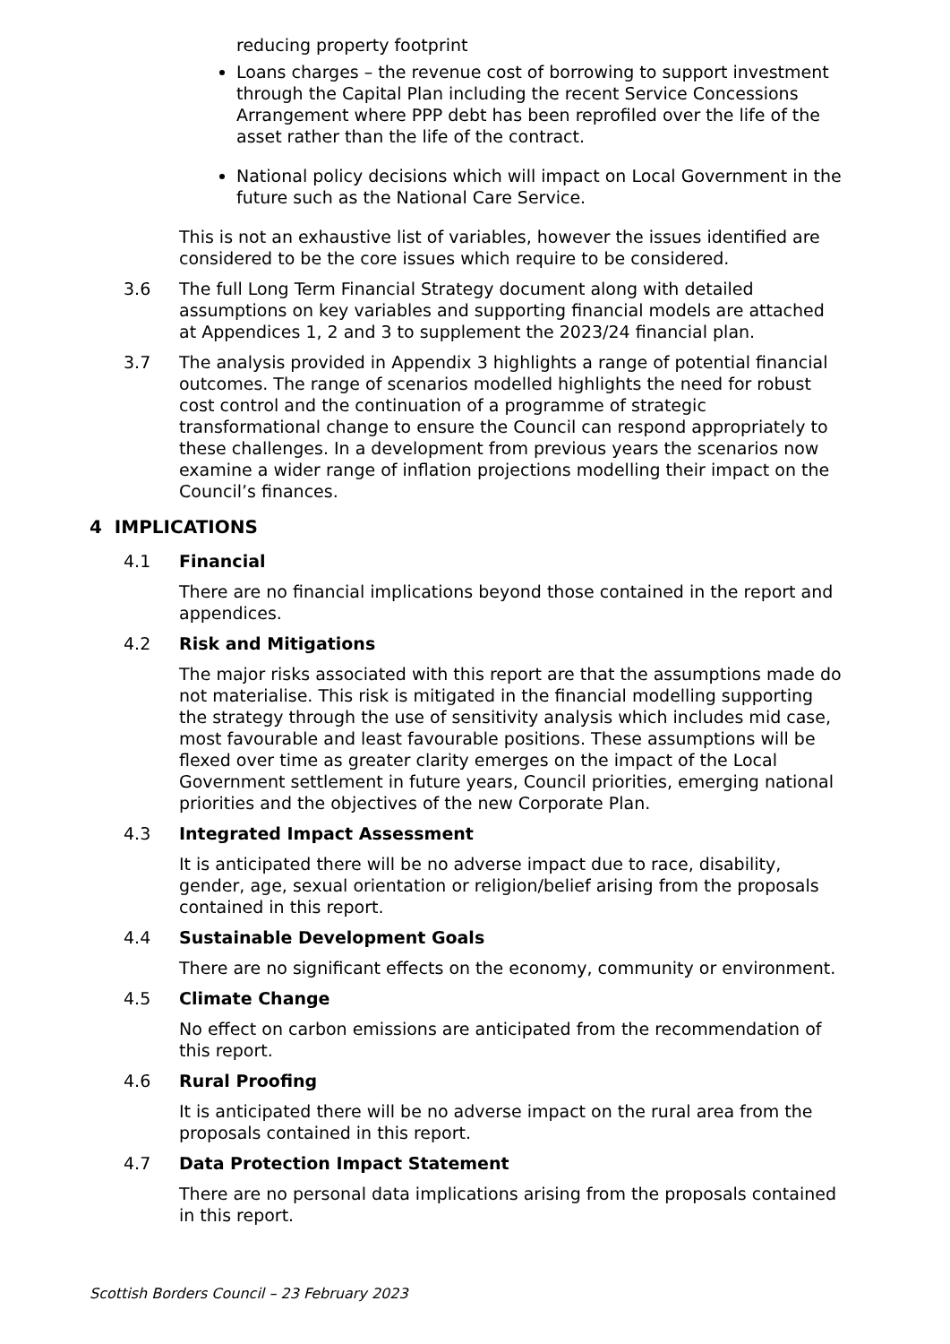reducing property footprint
Loans charges – the revenue cost of borrowing to support investment through the Capital Plan including the recent Service Concessions Arrangement where PPP debt has been reprofiled over the life of the asset rather than the life of the contract.
National policy decisions which will impact on Local Government in the future such as the National Care Service.
This is not an exhaustive list of variables, however the issues identified are considered to be the core issues which require to be considered.
3.6 The full Long Term Financial Strategy document along with detailed assumptions on key variables and supporting financial models are attached at Appendices 1, 2 and 3 to supplement the 2023/24 financial plan.
3.7 The analysis provided in Appendix 3 highlights a range of potential financial outcomes. The range of scenarios modelled highlights the need for robust cost control and the continuation of a programme of strategic transformational change to ensure the Council can respond appropriately to these challenges. In a development from previous years the scenarios now examine a wider range of inflation projections modelling their impact on the Council’s finances.
4 IMPLICATIONS
4.1 Financial
There are no financial implications beyond those contained in the report and appendices.
4.2 Risk and Mitigations
The major risks associated with this report are that the assumptions made do not materialise. This risk is mitigated in the financial modelling supporting the strategy through the use of sensitivity analysis which includes mid case, most favourable and least favourable positions. These assumptions will be flexed over time as greater clarity emerges on the impact of the Local Government settlement in future years, Council priorities, emerging national priorities and the objectives of the new Corporate Plan.
4.3 Integrated Impact Assessment
It is anticipated there will be no adverse impact due to race, disability, gender, age, sexual orientation or religion/belief arising from the proposals contained in this report.
4.4 Sustainable Development Goals
There are no significant effects on the economy, community or environment.
4.5 Climate Change
No effect on carbon emissions are anticipated from the recommendation of this report.
4.6 Rural Proofing
It is anticipated there will be no adverse impact on the rural area from the proposals contained in this report.
4.7 Data Protection Impact Statement
There are no personal data implications arising from the proposals contained in this report.
Scottish Borders Council – 23 February 2023